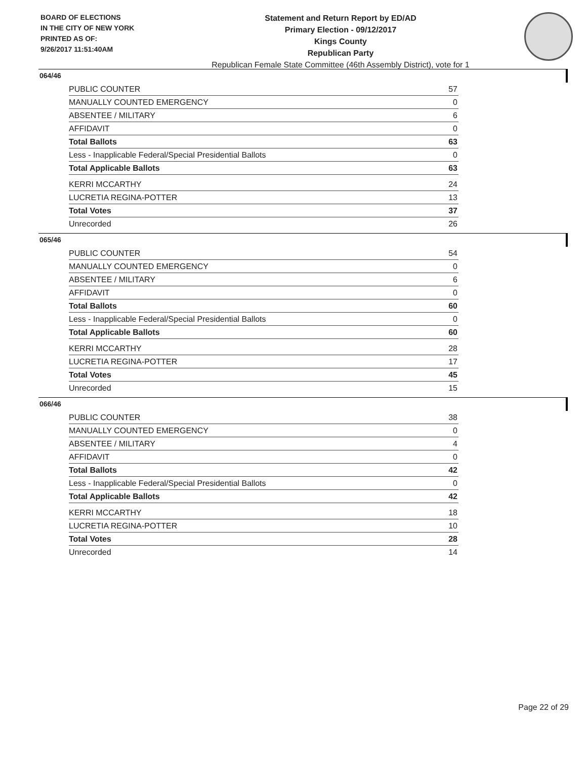BOARD OF ELECTIONS
IN THE CITY OF NEW YORK
PRINTED AS OF:
9/26/2017 11:51:40AM
Statement and Return Report by ED/AD
Primary Election - 09/12/2017
Kings County
Republican Party
Republican Female State Committee (46th Assembly District), vote for 1
064/46
| PUBLIC COUNTER | 57 |
| MANUALLY COUNTED EMERGENCY | 0 |
| ABSENTEE / MILITARY | 6 |
| AFFIDAVIT | 0 |
| Total Ballots | 63 |
| Less - Inapplicable Federal/Special Presidential Ballots | 0 |
| Total Applicable Ballots | 63 |
| KERRI MCCARTHY | 24 |
| LUCRETIA REGINA-POTTER | 13 |
| Total Votes | 37 |
| Unrecorded | 26 |
065/46
| PUBLIC COUNTER | 54 |
| MANUALLY COUNTED EMERGENCY | 0 |
| ABSENTEE / MILITARY | 6 |
| AFFIDAVIT | 0 |
| Total Ballots | 60 |
| Less - Inapplicable Federal/Special Presidential Ballots | 0 |
| Total Applicable Ballots | 60 |
| KERRI MCCARTHY | 28 |
| LUCRETIA REGINA-POTTER | 17 |
| Total Votes | 45 |
| Unrecorded | 15 |
066/46
| PUBLIC COUNTER | 38 |
| MANUALLY COUNTED EMERGENCY | 0 |
| ABSENTEE / MILITARY | 4 |
| AFFIDAVIT | 0 |
| Total Ballots | 42 |
| Less - Inapplicable Federal/Special Presidential Ballots | 0 |
| Total Applicable Ballots | 42 |
| KERRI MCCARTHY | 18 |
| LUCRETIA REGINA-POTTER | 10 |
| Total Votes | 28 |
| Unrecorded | 14 |
Page 22 of 29